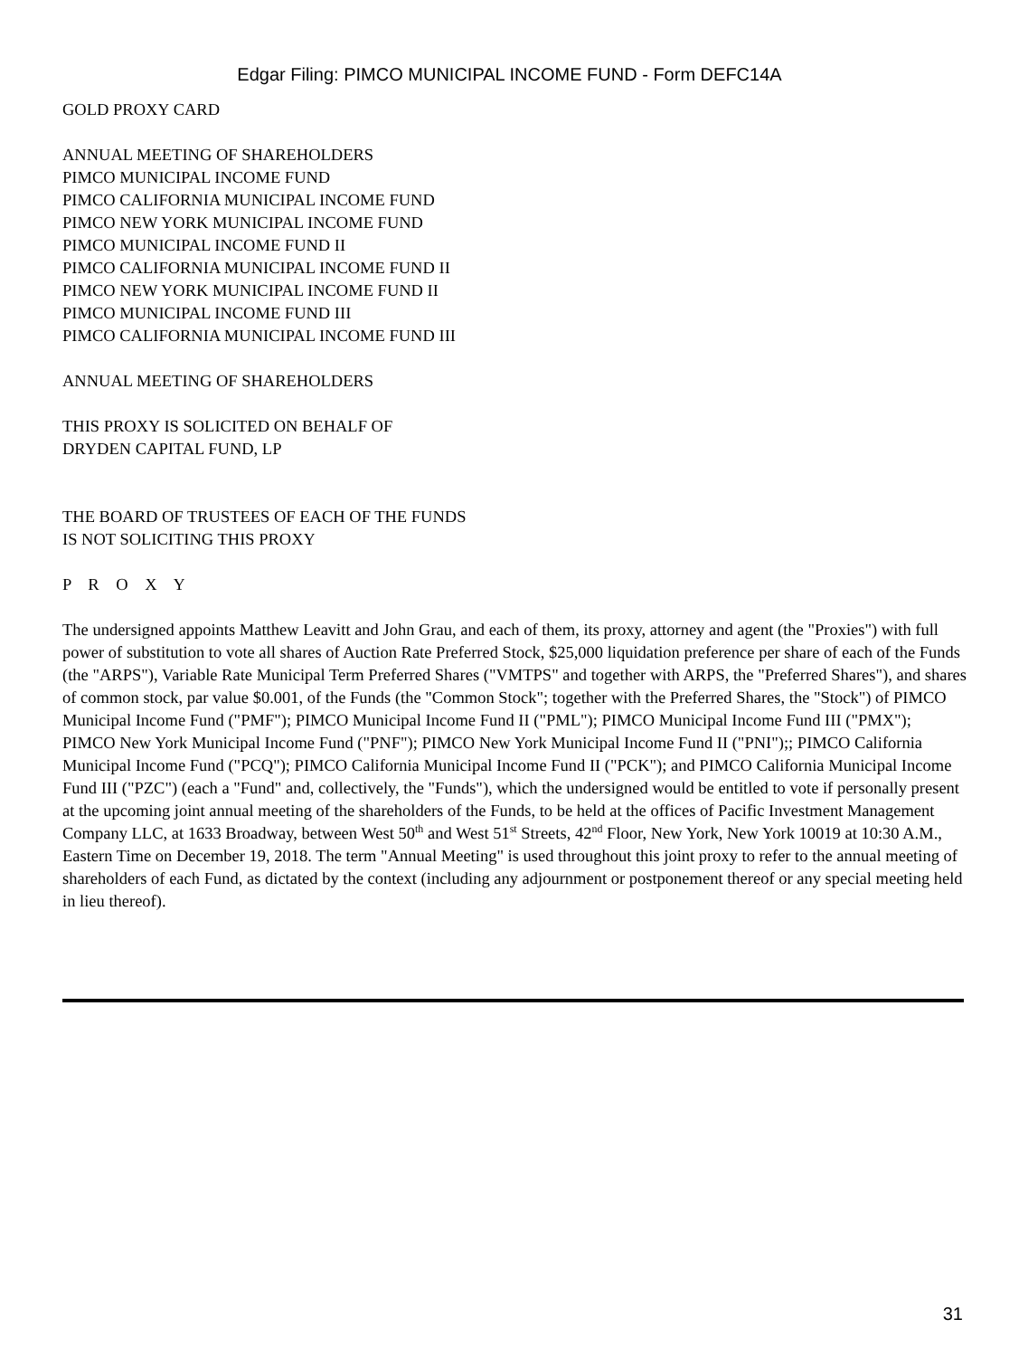Edgar Filing: PIMCO MUNICIPAL INCOME FUND - Form DEFC14A
GOLD PROXY CARD
ANNUAL MEETING OF SHAREHOLDERS
PIMCO MUNICIPAL INCOME FUND
PIMCO CALIFORNIA MUNICIPAL INCOME FUND
PIMCO NEW YORK MUNICIPAL INCOME FUND
PIMCO MUNICIPAL INCOME FUND II
PIMCO CALIFORNIA MUNICIPAL INCOME FUND II
PIMCO NEW YORK MUNICIPAL INCOME FUND II
PIMCO MUNICIPAL INCOME FUND III
PIMCO CALIFORNIA MUNICIPAL INCOME FUND III
ANNUAL MEETING OF SHAREHOLDERS
THIS PROXY IS SOLICITED ON BEHALF OF
DRYDEN CAPITAL FUND, LP
THE BOARD OF TRUSTEES OF EACH OF THE FUNDS
IS NOT SOLICITING THIS PROXY
P R O X Y
The undersigned appoints Matthew Leavitt and John Grau, and each of them, its proxy, attorney and agent (the "Proxies") with full power of substitution to vote all shares of Auction Rate Preferred Stock, $25,000 liquidation preference per share of each of the Funds (the "ARPS"), Variable Rate Municipal Term Preferred Shares ("VMTPS" and together with ARPS, the "Preferred Shares"), and shares of common stock, par value $0.001, of the Funds (the "Common Stock"; together with the Preferred Shares, the "Stock") of PIMCO Municipal Income Fund ("PMF"); PIMCO Municipal Income Fund II ("PML"); PIMCO Municipal Income Fund III ("PMX"); PIMCO New York Municipal Income Fund ("PNF"); PIMCO New York Municipal Income Fund II ("PNI");; PIMCO California Municipal Income Fund ("PCQ"); PIMCO California Municipal Income Fund II ("PCK"); and PIMCO California Municipal Income Fund III ("PZC") (each a "Fund" and, collectively, the "Funds"), which the undersigned would be entitled to vote if personally present at the upcoming joint annual meeting of the shareholders of the Funds, to be held at the offices of Pacific Investment Management Company LLC, at 1633 Broadway, between West 50<sup>th</sup> and West 51<sup>st</sup> Streets, 42<sup>nd</sup> Floor, New York, New York 10019 at 10:30 A.M., Eastern Time on December 19, 2018. The term "Annual Meeting" is used throughout this joint proxy to refer to the annual meeting of shareholders of each Fund, as dictated by the context (including any adjournment or postponement thereof or any special meeting held in lieu thereof).
31